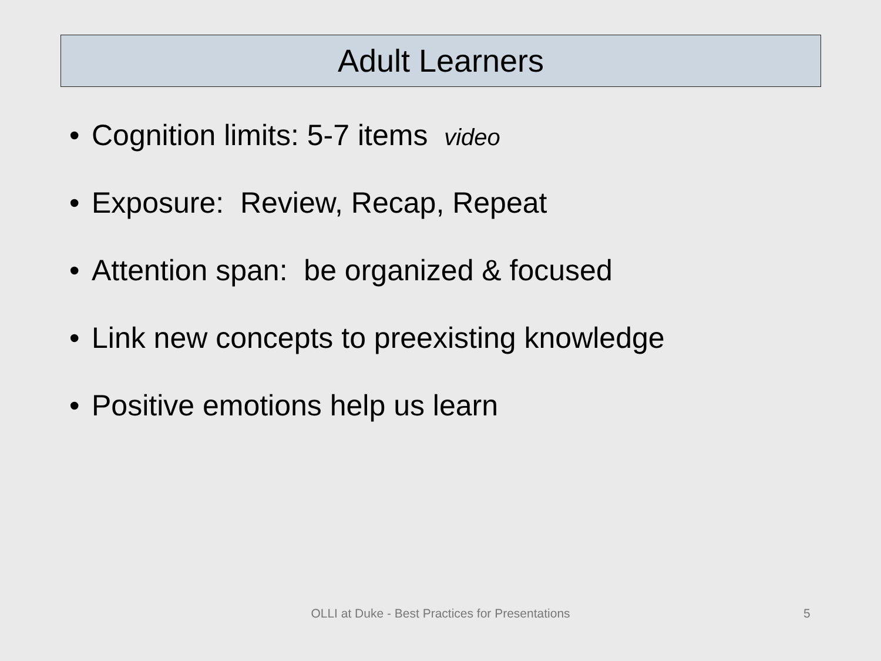Adult Learners
• Cognition limits: 5-7 items video
• Exposure: Review, Recap, Repeat
• Attention span: be organized & focused
• Link new concepts to preexisting knowledge
• Positive emotions help us learn
OLLI at Duke - Best Practices for Presentations 5